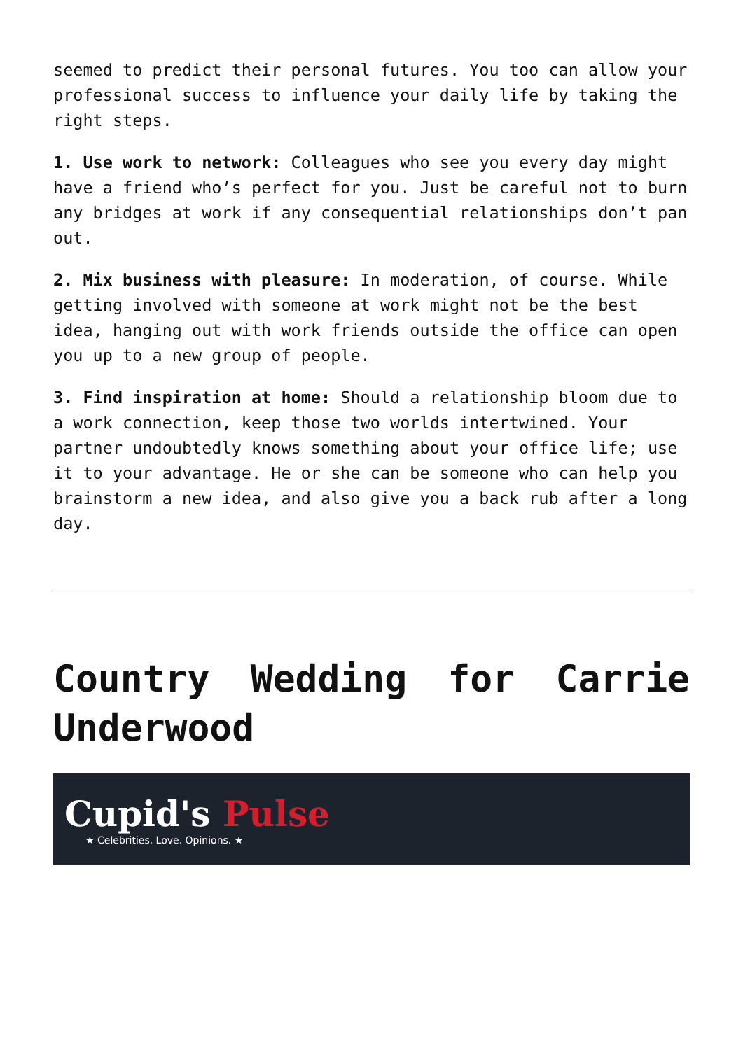seemed to predict their personal futures. You too can allow your professional success to influence your daily life by taking the right steps.
1. Use work to network: Colleagues who see you every day might have a friend who’s perfect for you. Just be careful not to burn any bridges at work if any consequential relationships don’t pan out.
2. Mix business with pleasure: In moderation, of course. While getting involved with someone at work might not be the best idea, hanging out with work friends outside the office can open you up to a new group of people.
3. Find inspiration at home: Should a relationship bloom due to a work connection, keep those two worlds intertwined. Your partner undoubtedly knows something about your office life; use it to your advantage. He or she can be someone who can help you brainstorm a new idea, and also give you a back rub after a long day.
Country Wedding for Carrie Underwood
Cupid's Pulse
★ Celebrities. Love. Opinions. ★